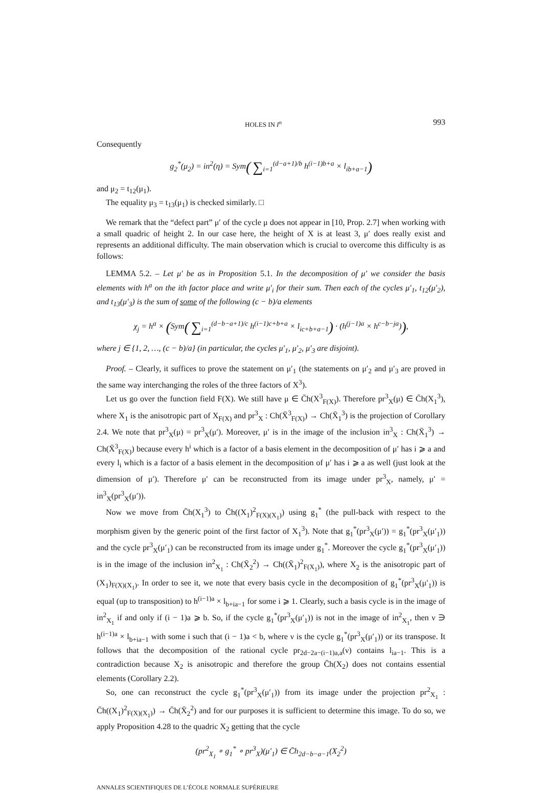HOLES IN I<sup>n</sup> 993
Consequently
g<sub>2</sub><sup>*</sup>(μ<sub>2</sub>) = in<sup>2</sup>(η) = Sym( ∑<sub>i=1</sub><sup>(d−a+1)/b</sup> h<sup>(i−1)b+a</sup> × l<sub>ib+a−1</sub>)
and μ<sub>2</sub> = t<sub>12</sub>(μ<sub>1</sub>).
The equality μ<sub>3</sub> = t<sub>13</sub>(μ<sub>1</sub>) is checked similarly. □
We remark that the “defect part” μ′ of the cycle μ does not appear in [10, Prop. 2.7] when working with a small quadric of height 2. In our case here, the height of X is at least 3, μ′ does really exist and represents an additional difficulty. The main observation which is crucial to overcome this difficulty is as follows:
LEMMA 5.2. – Let μ′ be as in Proposition 5.1. In the decomposition of μ′ we consider the basis elements with h<sup>a</sup> on the ith factor place and write μ′<sub>i</sub> for their sum. Then each of the cycles μ′<sub>1</sub>, t<sub>12</sub>(μ′<sub>2</sub>), and t<sub>13</sub>(μ′<sub>3</sub>) is the sum of some of the following (c − b)/a elements
χ<sub>j</sub> = h<sup>a</sup> × (Sym( ∑<sub>i=1</sub><sup>(d−b−a+1)/c</sup> h<sup>(i−1)c+b+a</sup> × l<sub>ic+b+a−1</sub>) · (h<sup>(j−1)a</sup> × h<sup>c−b−ja</sup>)),
where j ∈ {1, 2, …, (c − b)/a} (in particular, the cycles μ′<sub>1</sub>, μ′<sub>2</sub>, μ′<sub>3</sub> are disjoint).
Proof. – Clearly, it suffices to prove the statement on μ′<sub>1</sub> (the statements on μ′<sub>2</sub> and μ′<sub>3</sub> are proved in the same way interchanging the roles of the three factors of X<sup>3</sup>).
Let us go over the function field F(X). We still have μ ∈ C̄h(X<sup>3</sup><sub>F(X)</sub>). Therefore pr<sup>3</sup><sub>X</sub>(μ) ∈ C̄h(X<sub>1</sub><sup>3</sup>), where X<sub>1</sub> is the anisotropic part of X<sub>F(X)</sub> and pr<sup>3</sup><sub>X</sub> : Ch(X̄<sup>3</sup><sub>F(X)</sub>) → Ch(X̄<sub>1</sub><sup>3</sup>) is the projection of Corollary 2.4. We note that pr<sup>3</sup><sub>X</sub>(μ) = pr<sup>3</sup><sub>X</sub>(μ′). Moreover, μ′ is in the image of the inclusion in<sup>3</sup><sub>X</sub> : Ch(X̄<sub>1</sub><sup>3</sup>) → Ch(X̄<sup>3</sup><sub>F(X)</sub>) because every h<sup>i</sup> which is a factor of a basis element in the decomposition of μ′ has i ⩾ a and every l<sub>i</sub> which is a factor of a basis element in the decomposition of μ′ has i ⩾ a as well (just look at the dimension of μ′). Therefore μ′ can be reconstructed from its image under pr<sup>3</sup><sub>X</sub>, namely, μ′ = in<sup>3</sup><sub>X</sub>(pr<sup>3</sup><sub>X</sub>(μ′)).
Now we move from C̄h(X<sub>1</sub><sup>3</sup>) to C̄h((X<sub>1</sub>)<sup>2</sup><sub>F(X)(X<sub>1</sub>)</sub>) using g<sub>1</sub><sup>*</sup> (the pull-back with respect to the morphism given by the generic point of the first factor of X<sub>1</sub><sup>3</sup>). Note that g<sub>1</sub><sup>*</sup>(pr<sup>3</sup><sub>X</sub>(μ′)) = g<sub>1</sub><sup>*</sup>(pr<sup>3</sup><sub>X</sub>(μ′<sub>1</sub>)) and the cycle pr<sup>3</sup><sub>X</sub>(μ′<sub>1</sub>) can be reconstructed from its image under g<sub>1</sub><sup>*</sup>. Moreover the cycle g<sub>1</sub><sup>*</sup>(pr<sup>3</sup><sub>X</sub>(μ′<sub>1</sub>)) is in the image of the inclusion in<sup>2</sup><sub>X<sub>1</sub></sub> : Ch(X̄<sub>2</sub><sup>2</sup>) → Ch((X̄<sub>1</sub>)<sup>2</sup><sub>F(X<sub>1</sub>)</sub>), where X<sub>2</sub> is the anisotropic part of (X<sub>1</sub>)<sub>F(X)(X<sub>1</sub>)</sub>. In order to see it, we note that every basis cycle in the decomposition of g<sub>1</sub><sup>*</sup>(pr<sup>3</sup><sub>X</sub>(μ′<sub>1</sub>)) is equal (up to transposition) to h<sup>(i−1)a</sup> × l<sub>b+ia−1</sub> for some i ⩾ 1. Clearly, such a basis cycle is in the image of in<sup>2</sup><sub>X<sub>1</sub></sub> if and only if (i − 1)a ⩾ b. So, if the cycle g<sub>1</sub><sup>*</sup>(pr<sup>3</sup><sub>X</sub>(μ′<sub>1</sub>)) is not in the image of in<sup>2</sup><sub>X<sub>1</sub></sub>, then ν ∋ h<sup>(i−1)a</sup> × l<sub>b+ia−1</sub> with some i such that (i − 1)a < b, where ν is the cycle g<sub>1</sub><sup>*</sup>(pr<sup>3</sup><sub>X</sub>(μ′<sub>1</sub>)) or its transpose. It follows that the decomposition of the rational cycle pr<sub>2d−2a−(i−1)a,a</sub>(ν) contains l<sub>ia−1</sub>. This is a contradiction because X<sub>2</sub> is anisotropic and therefore the group C̄h(X<sub>2</sub>) does not contains essential elements (Corollary 2.2).
So, one can reconstruct the cycle g<sub>1</sub><sup>*</sup>(pr<sup>3</sup><sub>X</sub>(μ′<sub>1</sub>)) from its image under the projection pr<sup>2</sup><sub>X<sub>1</sub></sub> : C̄h((X<sub>1</sub>)<sup>2</sup><sub>F(X)(X<sub>1</sub>)</sub>) → C̄h(X̄<sub>2</sub><sup>2</sup>) and for our purposes it is sufficient to determine this image. To do so, we apply Proposition 4.28 to the quadric X<sub>2</sub> getting that the cycle
(pr<sup>2</sup><sub>X<sub>1</sub></sub> ∘ g<sub>1</sub><sup>*</sup> ∘ pr<sup>3</sup><sub>X</sub>)(μ′<sub>1</sub>) ∈ C̄h<sub>2d−b−a−1</sub>(X<sub>2</sub><sup>2</sup>)
ANNALES SCIENTIFIQUES DE L’ÉCOLE NORMALE SUPÉRIEURE